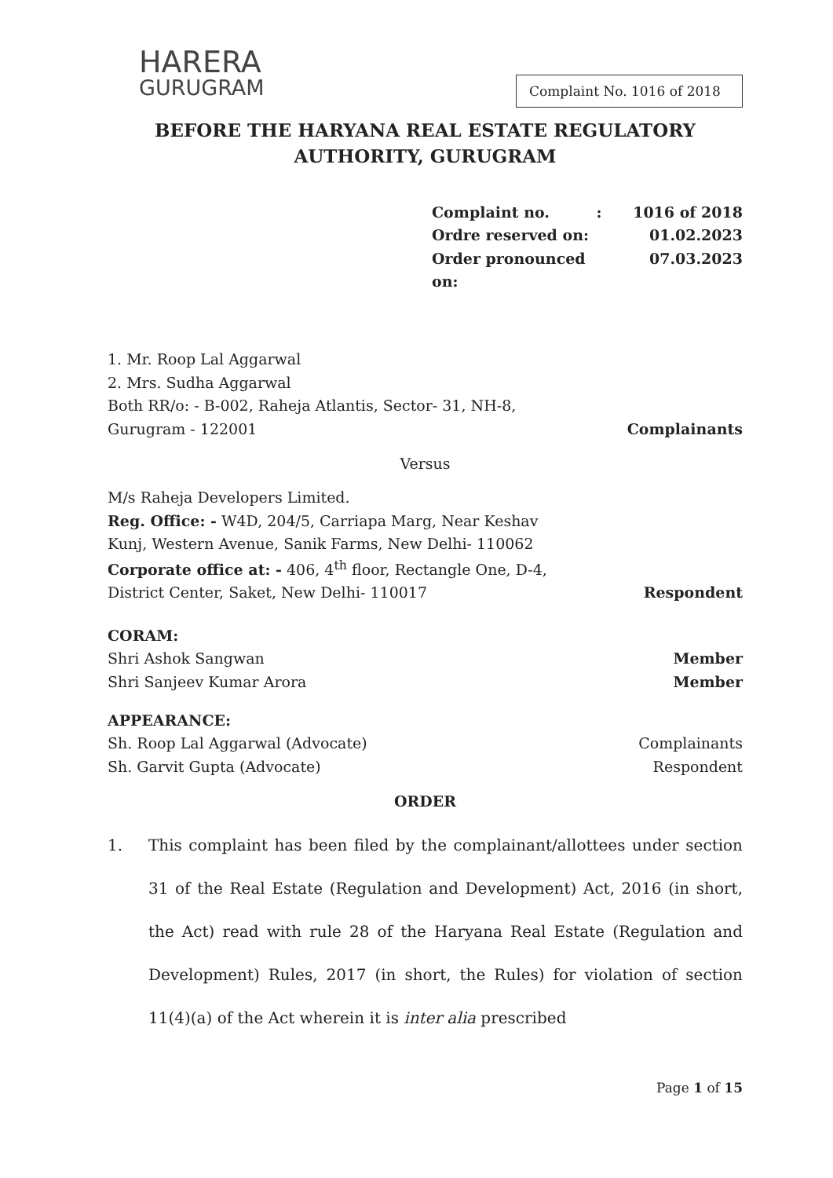HARERA
GURUGRAM
Complaint No. 1016 of 2018
BEFORE THE HARYANA REAL ESTATE REGULATORY
AUTHORITY, GURUGRAM
Complaint no. : 1016 of 2018
Ordre reserved on: 01.02.2023
Order pronounced on: 07.03.2023
1. Mr. Roop Lal Aggarwal
2. Mrs. Sudha Aggarwal
Both RR/o: - B-002, Raheja Atlantis, Sector- 31, NH-8,
Gurugram - 122001
Complainants
Versus
M/s Raheja Developers Limited.
Reg. Office: - W4D, 204/5, Carriapa Marg, Near Keshav
Kunj, Western Avenue, Sanik Farms, New Delhi- 110062
Corporate office at: - 406, 4<sup>th</sup> floor, Rectangle One, D-4,
District Center, Saket, New Delhi- 110017
Respondent
CORAM:
Shri Ashok Sangwan Member
Shri Sanjeev Kumar Arora Member
APPEARANCE:
Sh. Roop Lal Aggarwal (Advocate) Complainants
Sh. Garvit Gupta (Advocate) Respondent
ORDER
1. This complaint has been filed by the complainant/allottees under section 31 of the Real Estate (Regulation and Development) Act, 2016 (in short, the Act) read with rule 28 of the Haryana Real Estate (Regulation and Development) Rules, 2017 (in short, the Rules) for violation of section 11(4)(a) of the Act wherein it is inter alia prescribed
Page 1 of 15